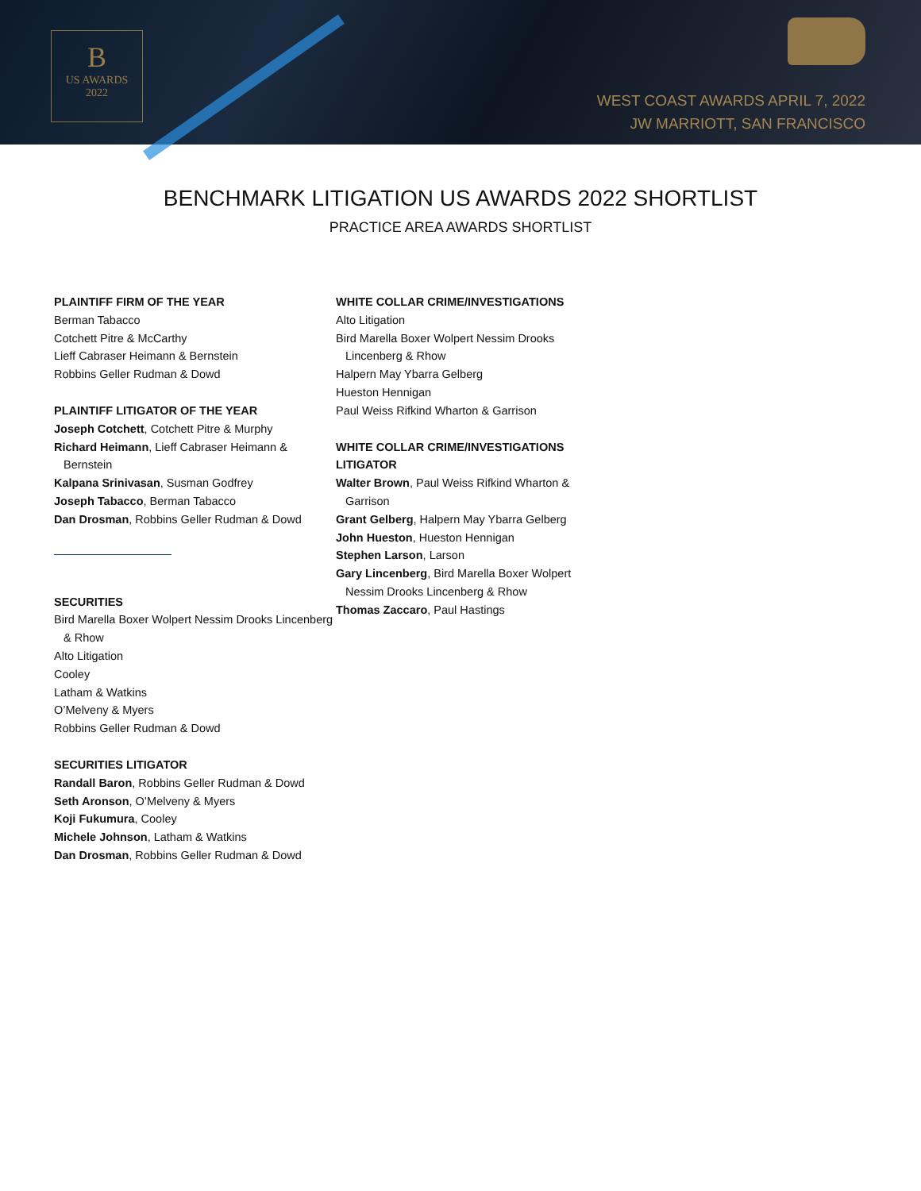B
US AWARDS
2022
WEST COAST AWARDS APRIL 7, 2022
JW MARRIOTT, SAN FRANCISCO
BENCHMARK LITIGATION US AWARDS 2022 SHORTLIST
PRACTICE AREA AWARDS SHORTLIST
PLAINTIFF FIRM OF THE YEAR
Berman Tabacco
Cotchett Pitre & McCarthy
Lieff Cabraser Heimann & Bernstein
Robbins Geller Rudman & Dowd
PLAINTIFF LITIGATOR OF THE YEAR
Joseph Cotchett, Cotchett Pitre & Murphy
Richard Heimann, Lieff Cabraser Heimann & Bernstein
Kalpana Srinivasan, Susman Godfrey
Joseph Tabacco, Berman Tabacco
Dan Drosman, Robbins Geller Rudman & Dowd
SECURITIES
Bird Marella Boxer Wolpert Nessim Drooks Lincenberg & Rhow
Alto Litigation
Cooley
Latham & Watkins
O’Melveny & Myers
Robbins Geller Rudman & Dowd
SECURITIES LITIGATOR
Randall Baron, Robbins Geller Rudman & Dowd
Seth Aronson, O’Melveny & Myers
Koji Fukumura, Cooley
Michele Johnson, Latham & Watkins
Dan Drosman, Robbins Geller Rudman & Dowd
WHITE COLLAR CRIME/INVESTIGATIONS
Alto Litigation
Bird Marella Boxer Wolpert Nessim Drooks Lincenberg & Rhow
Halpern May Ybarra Gelberg
Hueston Hennigan
Paul Weiss Rifkind Wharton & Garrison
WHITE COLLAR CRIME/INVESTIGATIONS LITIGATOR
Walter Brown, Paul Weiss Rifkind Wharton & Garrison
Grant Gelberg, Halpern May Ybarra Gelberg
John Hueston, Hueston Hennigan
Stephen Larson, Larson
Gary Lincenberg, Bird Marella Boxer Wolpert Nessim Drooks Lincenberg & Rhow
Thomas Zaccaro, Paul Hastings